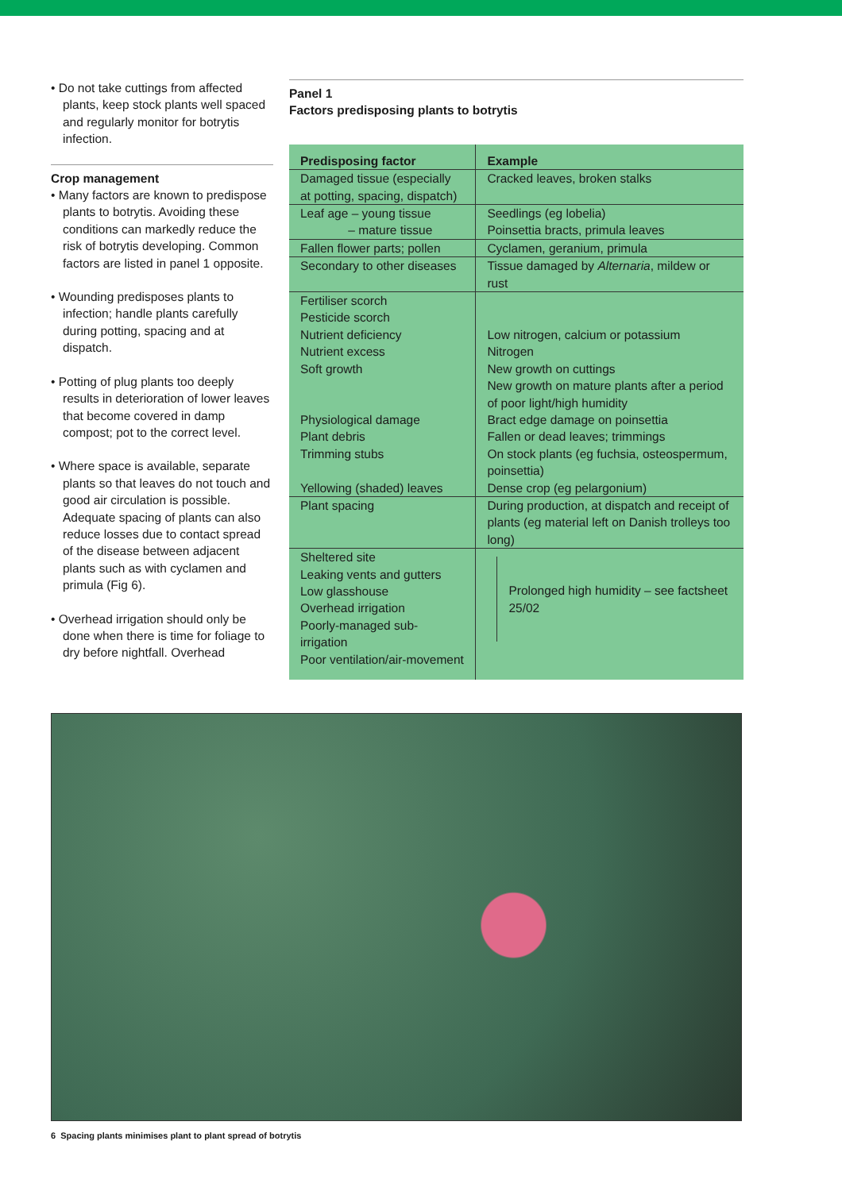• Do not take cuttings from affected plants, keep stock plants well spaced and regularly monitor for botrytis infection.
Crop management
• Many factors are known to predispose plants to botrytis. Avoiding these conditions can markedly reduce the risk of botrytis developing. Common factors are listed in panel 1 opposite.
• Wounding predisposes plants to infection; handle plants carefully during potting, spacing and at dispatch.
• Potting of plug plants too deeply results in deterioration of lower leaves that become covered in damp compost; pot to the correct level.
• Where space is available, separate plants so that leaves do not touch and good air circulation is possible. Adequate spacing of plants can also reduce losses due to contact spread of the disease between adjacent plants such as with cyclamen and primula (Fig 6).
• Overhead irrigation should only be done when there is time for foliage to dry before nightfall. Overhead
Panel 1
Factors predisposing plants to botrytis
| Predisposing factor | Example |
| --- | --- |
| Damaged tissue (especially at potting, spacing, dispatch) | Cracked leaves, broken stalks |
| Leaf age – young tissue – mature tissue | Seedlings (eg lobelia) Poinsettia bracts, primula leaves |
| Fallen flower parts; pollen | Cyclamen, geranium, primula |
| Secondary to other diseases | Tissue damaged by Alternaria , mildew or rust |
| Fertiliser scorch Pesticide scorch Nutrient deficiency Nutrient excess Soft growth Physiological damage Plant debris Trimming stubs Yellowing (shaded) leaves | Low nitrogen, calcium or potassium Nitrogen New growth on cuttings New growth on mature plants after a period of poor light/high humidity Bract edge damage on poinsettia Fallen or dead leaves; trimmings On stock plants (eg fuchsia, osteospermum, poinsettia) Dense crop (eg pelargonium) |
| Plant spacing | During production, at dispatch and receipt of plants (eg material left on Danish trolleys too long) |
| Sheltered site Leaking vents and gutters Low glasshouse Overhead irrigation Poorly-managed sub-irrigation Poor ventilation/air-movement | Prolonged high humidity – see factsheet 25/02 |
6 Spacing plants minimises plant to plant spread of botrytis